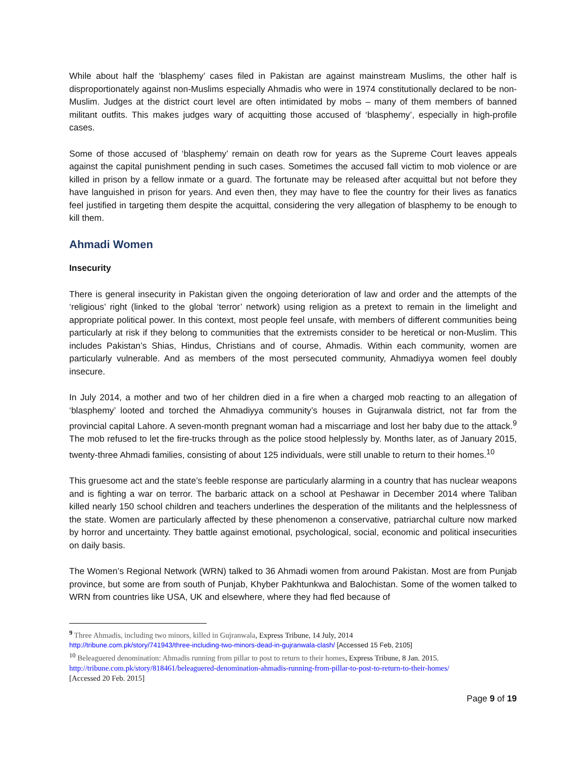While about half the ‘blasphemy’ cases filed in Pakistan are against mainstream Muslims, the other half is disproportionately against non-Muslims especially Ahmadis who were in 1974 constitutionally declared to be non-Muslim. Judges at the district court level are often intimidated by mobs – many of them members of banned militant outfits. This makes judges wary of acquitting those accused of ‘blasphemy’, especially in high-profile cases.
Some of those accused of ‘blasphemy’ remain on death row for years as the Supreme Court leaves appeals against the capital punishment pending in such cases. Sometimes the accused fall victim to mob violence or are killed in prison by a fellow inmate or a guard. The fortunate may be released after acquittal but not before they have languished in prison for years. And even then, they may have to flee the country for their lives as fanatics feel justified in targeting them despite the acquittal, considering the very allegation of blasphemy to be enough to kill them.
Ahmadi Women
Insecurity
There is general insecurity in Pakistan given the ongoing deterioration of law and order and the attempts of the ‘religious’ right (linked to the global ‘terror’ network) using religion as a pretext to remain in the limelight and appropriate political power. In this context, most people feel unsafe, with members of different communities being particularly at risk if they belong to communities that the extremists consider to be heretical or non-Muslim. This includes Pakistan’s Shias, Hindus, Christians and of course, Ahmadis. Within each community, women are particularly vulnerable. And as members of the most persecuted community, Ahmadiyya women feel doubly insecure.
In July 2014, a mother and two of her children died in a fire when a charged mob reacting to an allegation of ‘blasphemy’ looted and torched the Ahmadiyya community’s houses in Gujranwala district, not far from the provincial capital Lahore. A seven-month pregnant woman had a miscarriage and lost her baby due to the attack.<sup>9</sup> The mob refused to let the fire-trucks through as the police stood helplessly by. Months later, as of January 2015, twenty-three Ahmadi families, consisting of about 125 individuals, were still unable to return to their homes.<sup>10</sup>
This gruesome act and the state’s feeble response are particularly alarming in a country that has nuclear weapons and is fighting a war on terror. The barbaric attack on a school at Peshawar in December 2014 where Taliban killed nearly 150 school children and teachers underlines the desperation of the militants and the helplessness of the state. Women are particularly affected by these phenomenon a conservative, patriarchal culture now marked by horror and uncertainty. They battle against emotional, psychological, social, economic and political insecurities on daily basis.
The Women’s Regional Network (WRN) talked to 36 Ahmadi women from around Pakistan. Most are from Punjab province, but some are from south of Punjab, Khyber Pakhtunkwa and Balochistan. Some of the women talked to WRN from countries like USA, UK and elsewhere, where they had fled because of
<sup>9</sup> Three Ahmadis, including two minors, killed in Gujranwala, Express Tribune, 14 July, 2014
http://tribune.com.pk/story/741943/three-including-two-minors-dead-in-gujranwala-clash/ [Accessed 15 Feb, 2105]
<sup>10</sup> Beleaguered denomination: Ahmadis running from pillar to post to return to their homes, Express Tribune, 8 Jan. 2015.
http://tribune.com.pk/story/818461/beleaguered-denomination-ahmadis-running-from-pillar-to-post-to-return-to-their-homes/
[Accessed 20 Feb. 2015]
Page 9 of 19